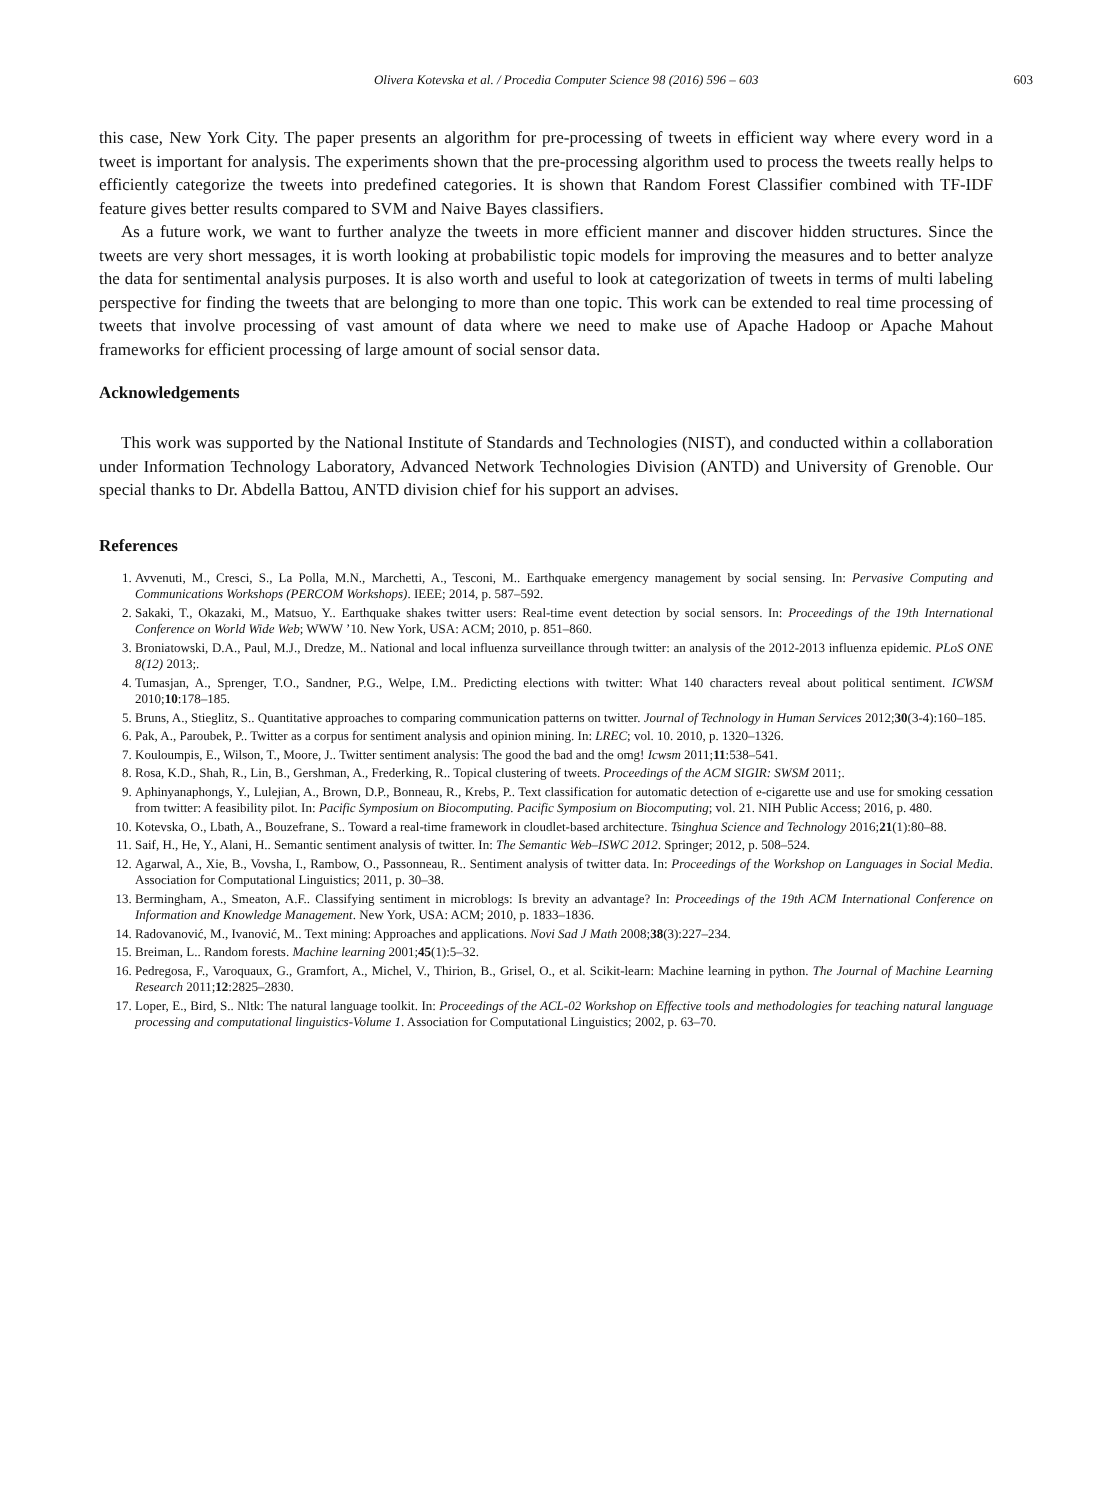Olivera Kotevska et al. / Procedia Computer Science 98 (2016) 596 – 603 603
this case, New York City. The paper presents an algorithm for pre-processing of tweets in efficient way where every word in a tweet is important for analysis. The experiments shown that the pre-processing algorithm used to process the tweets really helps to efficiently categorize the tweets into predefined categories. It is shown that Random Forest Classifier combined with TF-IDF feature gives better results compared to SVM and Naive Bayes classifiers.
As a future work, we want to further analyze the tweets in more efficient manner and discover hidden structures. Since the tweets are very short messages, it is worth looking at probabilistic topic models for improving the measures and to better analyze the data for sentimental analysis purposes. It is also worth and useful to look at categorization of tweets in terms of multi labeling perspective for finding the tweets that are belonging to more than one topic. This work can be extended to real time processing of tweets that involve processing of vast amount of data where we need to make use of Apache Hadoop or Apache Mahout frameworks for efficient processing of large amount of social sensor data.
Acknowledgements
This work was supported by the National Institute of Standards and Technologies (NIST), and conducted within a collaboration under Information Technology Laboratory, Advanced Network Technologies Division (ANTD) and University of Grenoble. Our special thanks to Dr. Abdella Battou, ANTD division chief for his support an advises.
References
1. Avvenuti, M., Cresci, S., La Polla, M.N., Marchetti, A., Tesconi, M.. Earthquake emergency management by social sensing. In: Pervasive Computing and Communications Workshops (PERCOM Workshops). IEEE; 2014, p. 587–592.
2. Sakaki, T., Okazaki, M., Matsuo, Y.. Earthquake shakes twitter users: Real-time event detection by social sensors. In: Proceedings of the 19th International Conference on World Wide Web; WWW ’10. New York, USA: ACM; 2010, p. 851–860.
3. Broniatowski, D.A., Paul, M.J., Dredze, M.. National and local influenza surveillance through twitter: an analysis of the 2012-2013 influenza epidemic. PLoS ONE 8(12) 2013;.
4. Tumasjan, A., Sprenger, T.O., Sandner, P.G., Welpe, I.M.. Predicting elections with twitter: What 140 characters reveal about political sentiment. ICWSM 2010;10:178–185.
5. Bruns, A., Stieglitz, S.. Quantitative approaches to comparing communication patterns on twitter. Journal of Technology in Human Services 2012;30(3-4):160–185.
6. Pak, A., Paroubek, P.. Twitter as a corpus for sentiment analysis and opinion mining. In: LREC; vol. 10. 2010, p. 1320–1326.
7. Kouloumpis, E., Wilson, T., Moore, J.. Twitter sentiment analysis: The good the bad and the omg! Icwsm 2011;11:538–541.
8. Rosa, K.D., Shah, R., Lin, B., Gershman, A., Frederking, R.. Topical clustering of tweets. Proceedings of the ACM SIGIR: SWSM 2011;.
9. Aphinyanaphongs, Y., Lulejian, A., Brown, D.P., Bonneau, R., Krebs, P.. Text classification for automatic detection of e-cigarette use and use for smoking cessation from twitter: A feasibility pilot. In: Pacific Symposium on Biocomputing. Pacific Symposium on Biocomputing; vol. 21. NIH Public Access; 2016, p. 480.
10. Kotevska, O., Lbath, A., Bouzefrane, S.. Toward a real-time framework in cloudlet-based architecture. Tsinghua Science and Technology 2016;21(1):80–88.
11. Saif, H., He, Y., Alani, H.. Semantic sentiment analysis of twitter. In: The Semantic Web–ISWC 2012. Springer; 2012, p. 508–524.
12. Agarwal, A., Xie, B., Vovsha, I., Rambow, O., Passonneau, R.. Sentiment analysis of twitter data. In: Proceedings of the Workshop on Languages in Social Media. Association for Computational Linguistics; 2011, p. 30–38.
13. Bermingham, A., Smeaton, A.F.. Classifying sentiment in microblogs: Is brevity an advantage? In: Proceedings of the 19th ACM International Conference on Information and Knowledge Management. New York, USA: ACM; 2010, p. 1833–1836.
14. Radovanović, M., Ivanović, M.. Text mining: Approaches and applications. Novi Sad J Math 2008;38(3):227–234.
15. Breiman, L.. Random forests. Machine learning 2001;45(1):5–32.
16. Pedregosa, F., Varoquaux, G., Gramfort, A., Michel, V., Thirion, B., Grisel, O., et al. Scikit-learn: Machine learning in python. The Journal of Machine Learning Research 2011;12:2825–2830.
17. Loper, E., Bird, S.. Nltk: The natural language toolkit. In: Proceedings of the ACL-02 Workshop on Effective tools and methodologies for teaching natural language processing and computational linguistics-Volume 1. Association for Computational Linguistics; 2002, p. 63–70.